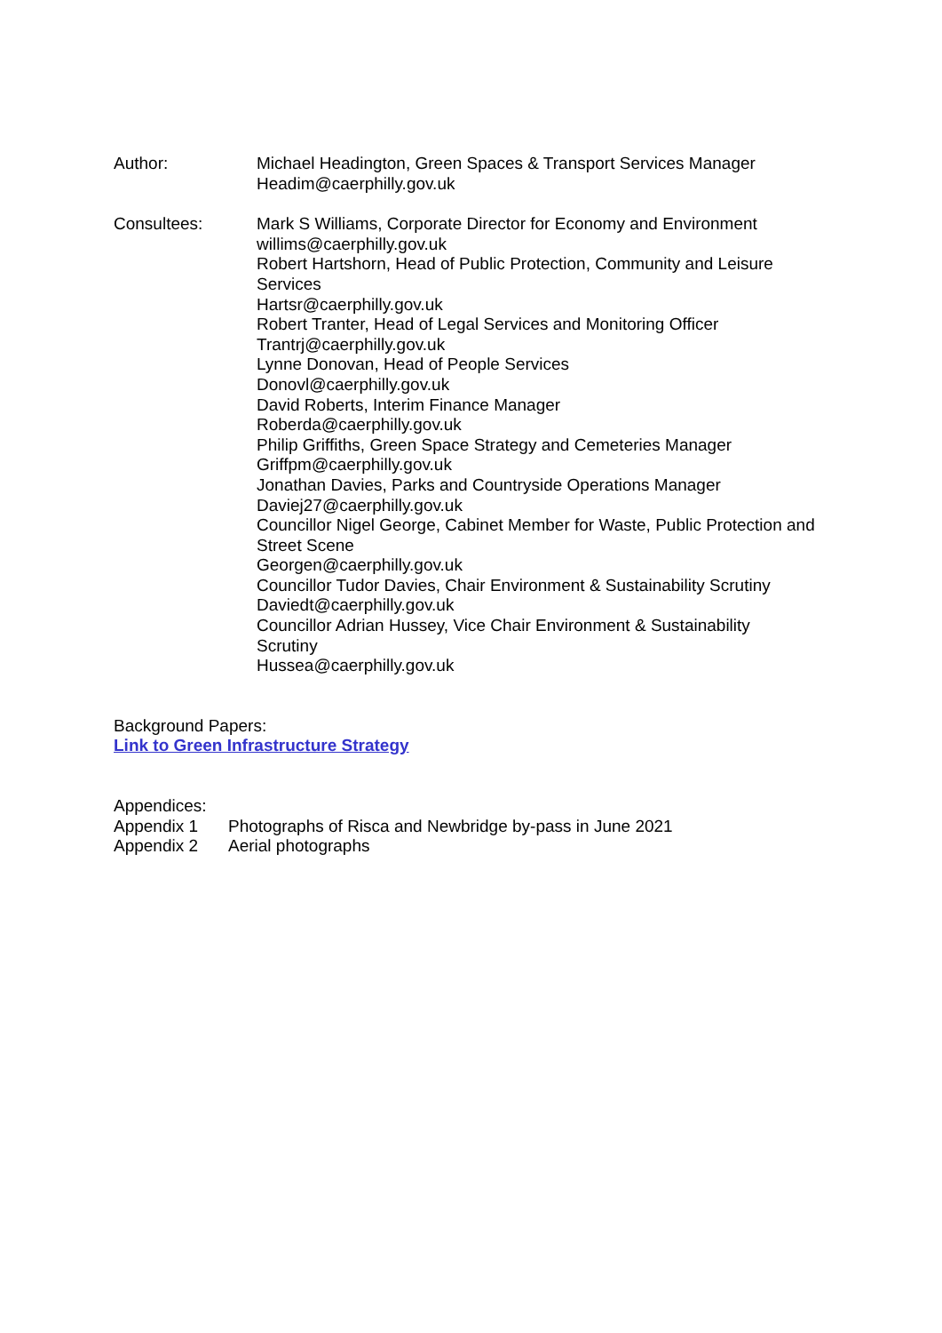Author: Michael Headington, Green Spaces & Transport Services Manager
Headim@caerphilly.gov.uk
Consultees: Mark S Williams, Corporate Director for Economy and Environment
willims@caerphilly.gov.uk
Robert Hartshorn, Head of Public Protection, Community and Leisure Services
Hartsr@caerphilly.gov.uk
Robert Tranter, Head of Legal Services and Monitoring Officer
Trantrj@caerphilly.gov.uk
Lynne Donovan, Head of People Services
Donovl@caerphilly.gov.uk
David Roberts, Interim Finance Manager
Roberda@caerphilly.gov.uk
Philip Griffiths, Green Space Strategy and Cemeteries Manager
Griffpm@caerphilly.gov.uk
Jonathan Davies, Parks and Countryside Operations Manager
Daviej27@caerphilly.gov.uk
Councillor Nigel George, Cabinet Member for Waste, Public Protection and Street Scene
Georgen@caerphilly.gov.uk
Councillor Tudor Davies, Chair Environment & Sustainability Scrutiny
Daviedt@caerphilly.gov.uk
Councillor Adrian Hussey, Vice Chair Environment & Sustainability Scrutiny
Hussea@caerphilly.gov.uk
Background Papers:
Link to Green Infrastructure Strategy
Appendices:
Appendix 1 Photographs of Risca and Newbridge by-pass in June 2021
Appendix 2 Aerial photographs